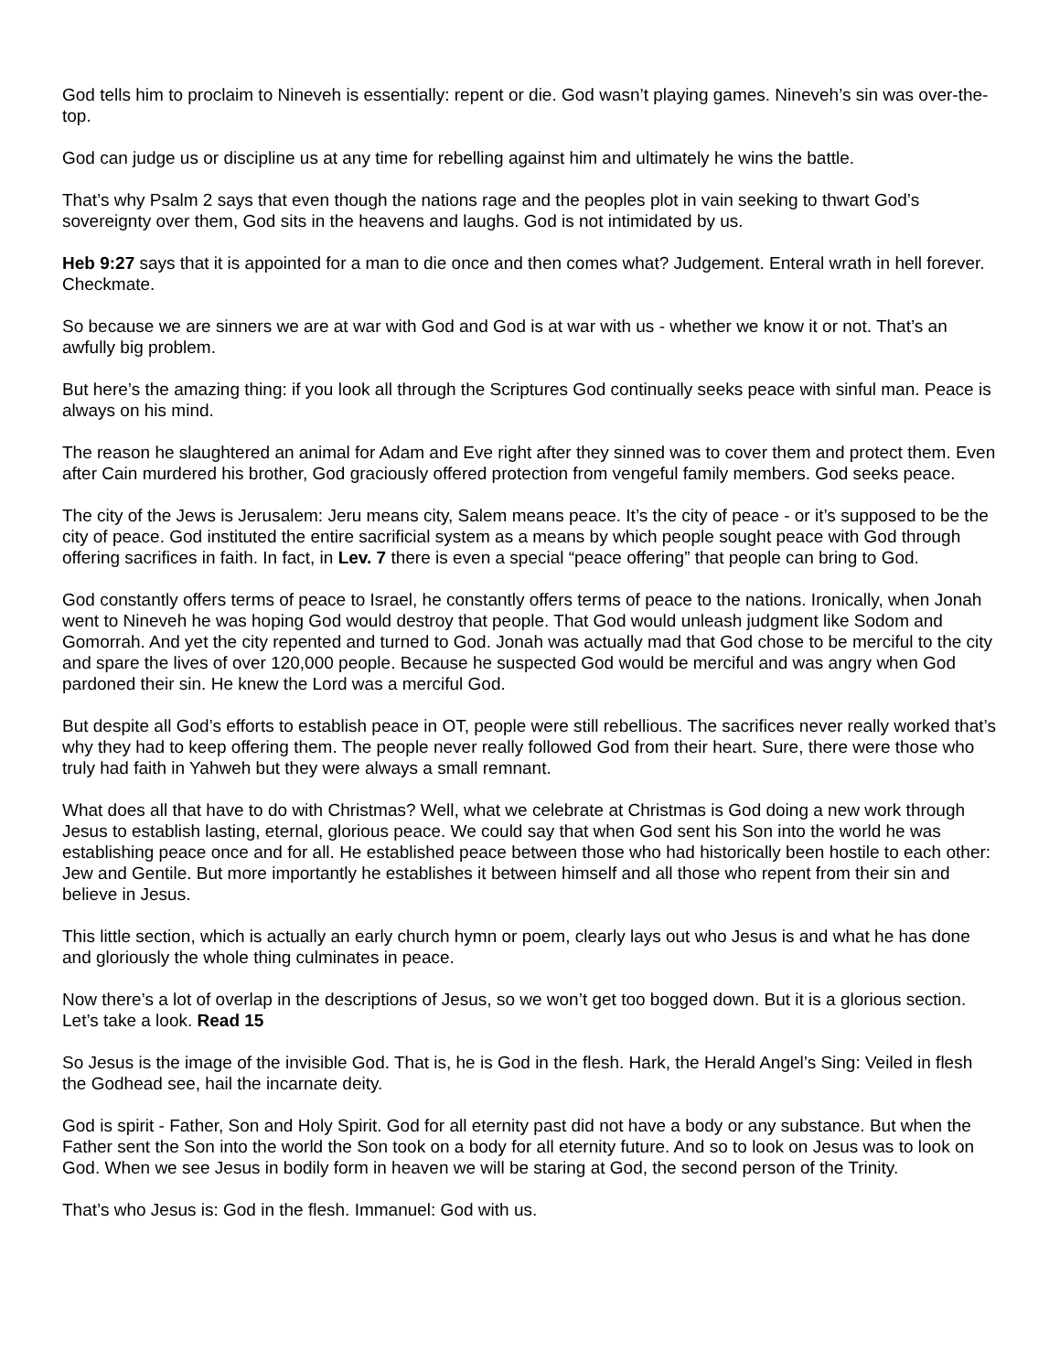God tells him to proclaim to Nineveh is essentially: repent or die. God wasn’t playing games. Nineveh’s sin was over-the-top.
God can judge us or discipline us at any time for rebelling against him and ultimately he wins the battle.
That’s why Psalm 2 says that even though the nations rage and the peoples plot in vain seeking to thwart God’s sovereignty over them, God sits in the heavens and laughs. God is not intimidated by us.
Heb 9:27 says that it is appointed for a man to die once and then comes what? Judgement. Enteral wrath in hell forever. Checkmate.
So because we are sinners we are at war with God and God is at war with us - whether we know it or not. That’s an awfully big problem.
But here’s the amazing thing: if you look all through the Scriptures God continually seeks peace with sinful man. Peace is always on his mind.
The reason he slaughtered an animal for Adam and Eve right after they sinned was to cover them and protect them. Even after Cain murdered his brother, God graciously offered protection from vengeful family members. God seeks peace.
The city of the Jews is Jerusalem: Jeru means city, Salem means peace. It’s the city of peace - or it’s supposed to be the city of peace. God instituted the entire sacrificial system as a means by which people sought peace with God through offering sacrifices in faith. In fact, in Lev. 7 there is even a special “peace offering” that people can bring to God.
God constantly offers terms of peace to Israel, he constantly offers terms of peace to the nations. Ironically, when Jonah went to Nineveh he was hoping God would destroy that people. That God would unleash judgment like Sodom and Gomorrah. And yet the city repented and turned to God. Jonah was actually mad that God chose to be merciful to the city and spare the lives of over 120,000 people. Because he suspected God would be merciful and was angry when God pardoned their sin. He knew the Lord was a merciful God.
But despite all God’s efforts to establish peace in OT, people were still rebellious. The sacrifices never really worked that’s why they had to keep offering them. The people never really followed God from their heart. Sure, there were those who truly had faith in Yahweh but they were always a small remnant.
What does all that have to do with Christmas? Well, what we celebrate at Christmas is God doing a new work through Jesus to establish lasting, eternal, glorious peace. We could say that when God sent his Son into the world he was establishing peace once and for all. He established peace between those who had historically been hostile to each other: Jew and Gentile. But more importantly he establishes it between himself and all those who repent from their sin and believe in Jesus.
This little section, which is actually an early church hymn or poem, clearly lays out who Jesus is and what he has done and gloriously the whole thing culminates in peace.
Now there’s a lot of overlap in the descriptions of Jesus, so we won’t get too bogged down. But it is a glorious section. Let’s take a look. Read 15
So Jesus is the image of the invisible God. That is, he is God in the flesh. Hark, the Herald Angel’s Sing: Veiled in flesh the Godhead see, hail the incarnate deity.
God is spirit - Father, Son and Holy Spirit. God for all eternity past did not have a body or any substance. But when the Father sent the Son into the world the Son took on a body for all eternity future. And so to look on Jesus was to look on God. When we see Jesus in bodily form in heaven we will be staring at God, the second person of the Trinity.
That’s who Jesus is: God in the flesh. Immanuel: God with us.